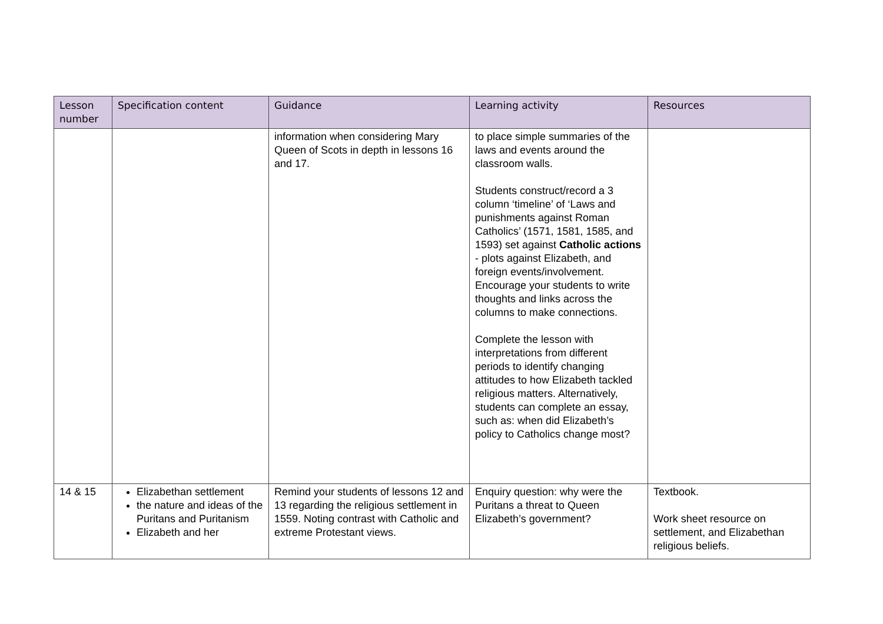| Lesson number | Specification content | Guidance | Learning activity | Resources |
| --- | --- | --- | --- | --- |
| | | information when considering Mary Queen of Scots in depth in lessons 16 and 17. | to place simple summaries of the laws and events around the classroom walls. Students construct/record a 3 column ‘timeline’ of ‘Laws and punishments against Roman Catholics’ (1571, 1581, 1585, and 1593) set against Catholic actions - plots against Elizabeth, and foreign events/involvement. Encourage your students to write thoughts and links across the columns to make connections. Complete the lesson with interpretations from different periods to identify changing attitudes to how Elizabeth tackled religious matters. Alternatively, students can complete an essay, such as: when did Elizabeth’s policy to Catholics change most? | |
| 14 & 15 | Elizabethan settlement the nature and ideas of the Puritans and Puritanism Elizabeth and her | Remind your students of lessons 12 and 13 regarding the religious settlement in 1559. Noting contrast with Catholic and extreme Protestant views. | Enquiry question: why were the Puritans a threat to Queen Elizabeth’s government? | Textbook. Work sheet resource on settlement, and Elizabethan religious beliefs. |